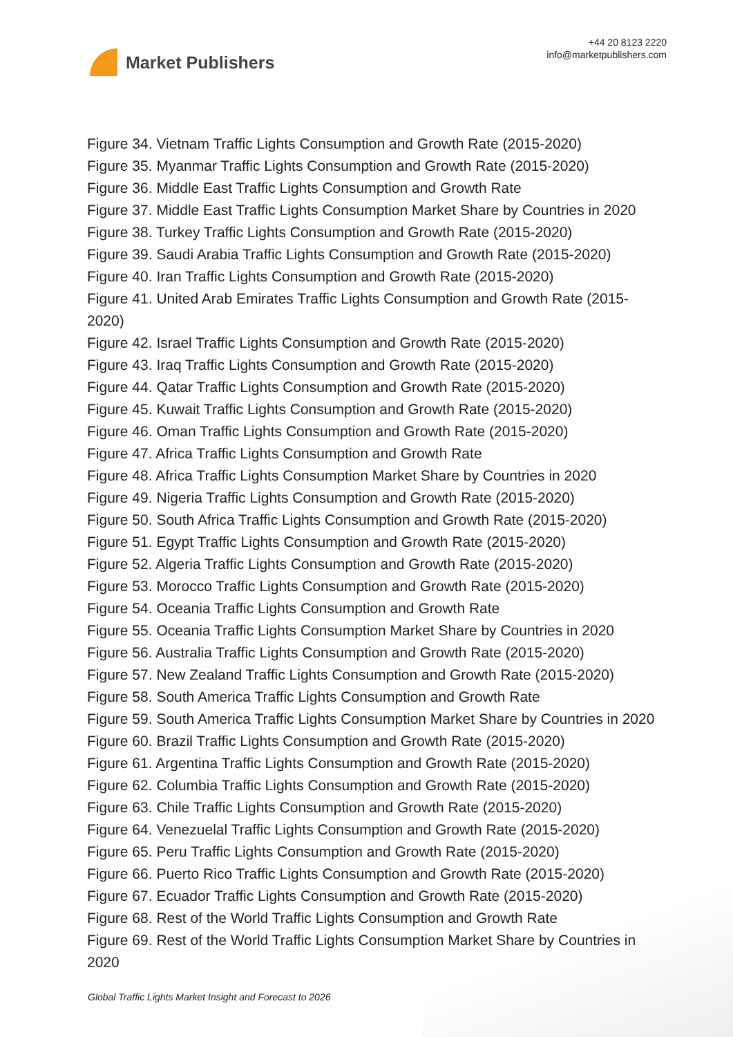Market Publishers
+44 20 8123 2220
info@marketpublishers.com
Figure 34. Vietnam Traffic Lights Consumption and Growth Rate (2015-2020)
Figure 35. Myanmar Traffic Lights Consumption and Growth Rate (2015-2020)
Figure 36. Middle East Traffic Lights Consumption and Growth Rate
Figure 37. Middle East Traffic Lights Consumption Market Share by Countries in 2020
Figure 38. Turkey Traffic Lights Consumption and Growth Rate (2015-2020)
Figure 39. Saudi Arabia Traffic Lights Consumption and Growth Rate (2015-2020)
Figure 40. Iran Traffic Lights Consumption and Growth Rate (2015-2020)
Figure 41. United Arab Emirates Traffic Lights Consumption and Growth Rate (2015-2020)
Figure 42. Israel Traffic Lights Consumption and Growth Rate (2015-2020)
Figure 43. Iraq Traffic Lights Consumption and Growth Rate (2015-2020)
Figure 44. Qatar Traffic Lights Consumption and Growth Rate (2015-2020)
Figure 45. Kuwait Traffic Lights Consumption and Growth Rate (2015-2020)
Figure 46. Oman Traffic Lights Consumption and Growth Rate (2015-2020)
Figure 47. Africa Traffic Lights Consumption and Growth Rate
Figure 48. Africa Traffic Lights Consumption Market Share by Countries in 2020
Figure 49. Nigeria Traffic Lights Consumption and Growth Rate (2015-2020)
Figure 50. South Africa Traffic Lights Consumption and Growth Rate (2015-2020)
Figure 51. Egypt Traffic Lights Consumption and Growth Rate (2015-2020)
Figure 52. Algeria Traffic Lights Consumption and Growth Rate (2015-2020)
Figure 53. Morocco Traffic Lights Consumption and Growth Rate (2015-2020)
Figure 54. Oceania Traffic Lights Consumption and Growth Rate
Figure 55. Oceania Traffic Lights Consumption Market Share by Countries in 2020
Figure 56. Australia Traffic Lights Consumption and Growth Rate (2015-2020)
Figure 57. New Zealand Traffic Lights Consumption and Growth Rate (2015-2020)
Figure 58. South America Traffic Lights Consumption and Growth Rate
Figure 59. South America Traffic Lights Consumption Market Share by Countries in 2020
Figure 60. Brazil Traffic Lights Consumption and Growth Rate (2015-2020)
Figure 61. Argentina Traffic Lights Consumption and Growth Rate (2015-2020)
Figure 62. Columbia Traffic Lights Consumption and Growth Rate (2015-2020)
Figure 63. Chile Traffic Lights Consumption and Growth Rate (2015-2020)
Figure 64. Venezuelal Traffic Lights Consumption and Growth Rate (2015-2020)
Figure 65. Peru Traffic Lights Consumption and Growth Rate (2015-2020)
Figure 66. Puerto Rico Traffic Lights Consumption and Growth Rate (2015-2020)
Figure 67. Ecuador Traffic Lights Consumption and Growth Rate (2015-2020)
Figure 68. Rest of the World Traffic Lights Consumption and Growth Rate
Figure 69. Rest of the World Traffic Lights Consumption Market Share by Countries in 2020
Global Traffic Lights Market Insight and Forecast to 2026